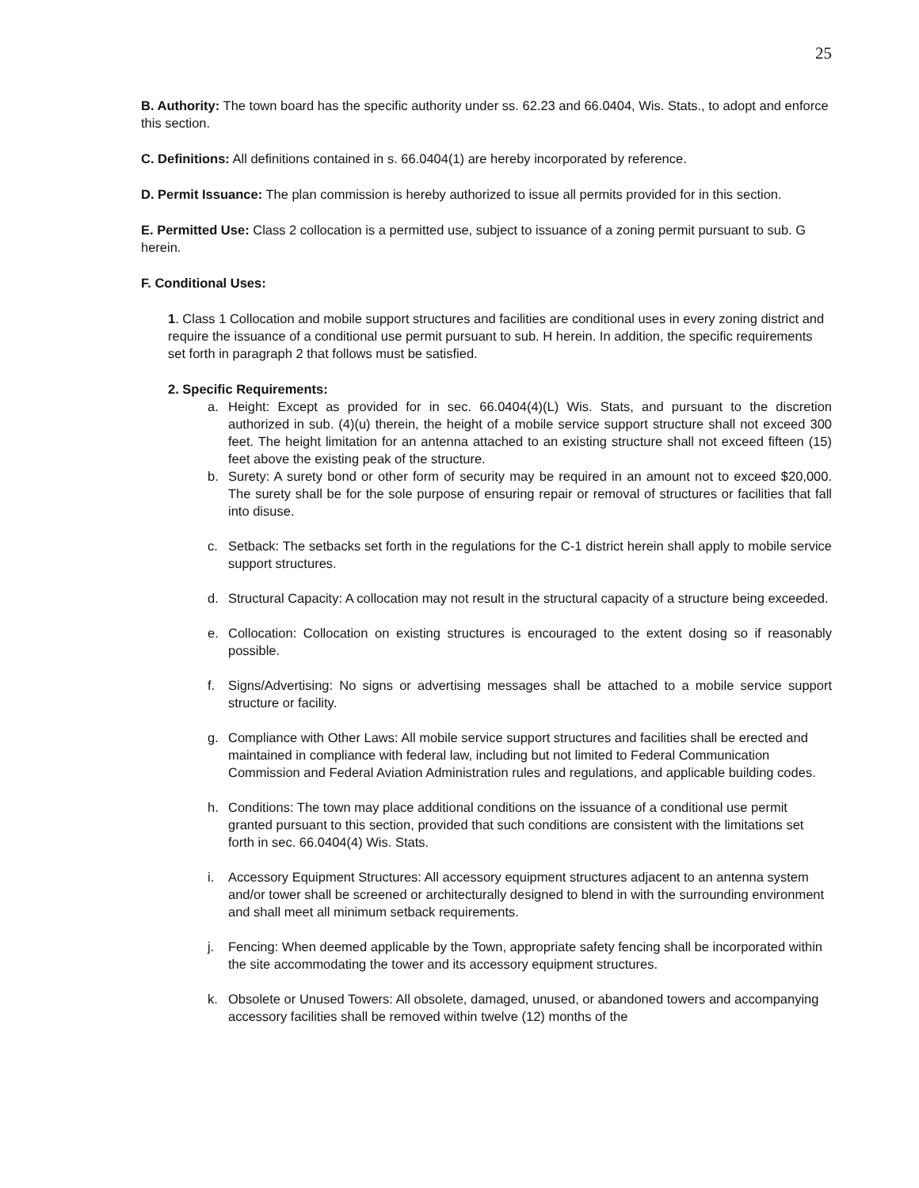25
B. Authority: The town board has the specific authority under ss. 62.23 and 66.0404, Wis. Stats., to adopt and enforce this section.
C. Definitions: All definitions contained in s. 66.0404(1) are hereby incorporated by reference.
D. Permit Issuance: The plan commission is hereby authorized to issue all permits provided for in this section.
E. Permitted Use: Class 2 collocation is a permitted use, subject to issuance of a zoning permit pursuant to sub. G herein.
F. Conditional Uses:
1. Class 1 Collocation and mobile support structures and facilities are conditional uses in every zoning district and require the issuance of a conditional use permit pursuant to sub. H herein. In addition, the specific requirements set forth in paragraph 2 that follows must be satisfied.
2. Specific Requirements:
a. Height: Except as provided for in sec. 66.0404(4)(L) Wis. Stats, and pursuant to the discretion authorized in sub. (4)(u) therein, the height of a mobile service support structure shall not exceed 300 feet. The height limitation for an antenna attached to an existing structure shall not exceed fifteen (15) feet above the existing peak of the structure.
b. Surety: A surety bond or other form of security may be required in an amount not to exceed $20,000. The surety shall be for the sole purpose of ensuring repair or removal of structures or facilities that fall into disuse.
c. Setback: The setbacks set forth in the regulations for the C-1 district herein shall apply to mobile service support structures.
d. Structural Capacity: A collocation may not result in the structural capacity of a structure being exceeded.
e. Collocation: Collocation on existing structures is encouraged to the extent dosing so if reasonably possible.
f. Signs/Advertising: No signs or advertising messages shall be attached to a mobile service support structure or facility.
g. Compliance with Other Laws: All mobile service support structures and facilities shall be erected and maintained in compliance with federal law, including but not limited to Federal Communication Commission and Federal Aviation Administration rules and regulations, and applicable building codes.
h. Conditions: The town may place additional conditions on the issuance of a conditional use permit granted pursuant to this section, provided that such conditions are consistent with the limitations set forth in sec. 66.0404(4) Wis. Stats.
i. Accessory Equipment Structures: All accessory equipment structures adjacent to an antenna system and/or tower shall be screened or architecturally designed to blend in with the surrounding environment and shall meet all minimum setback requirements.
j. Fencing: When deemed applicable by the Town, appropriate safety fencing shall be incorporated within the site accommodating the tower and its accessory equipment structures.
k. Obsolete or Unused Towers: All obsolete, damaged, unused, or abandoned towers and accompanying accessory facilities shall be removed within twelve (12) months of the